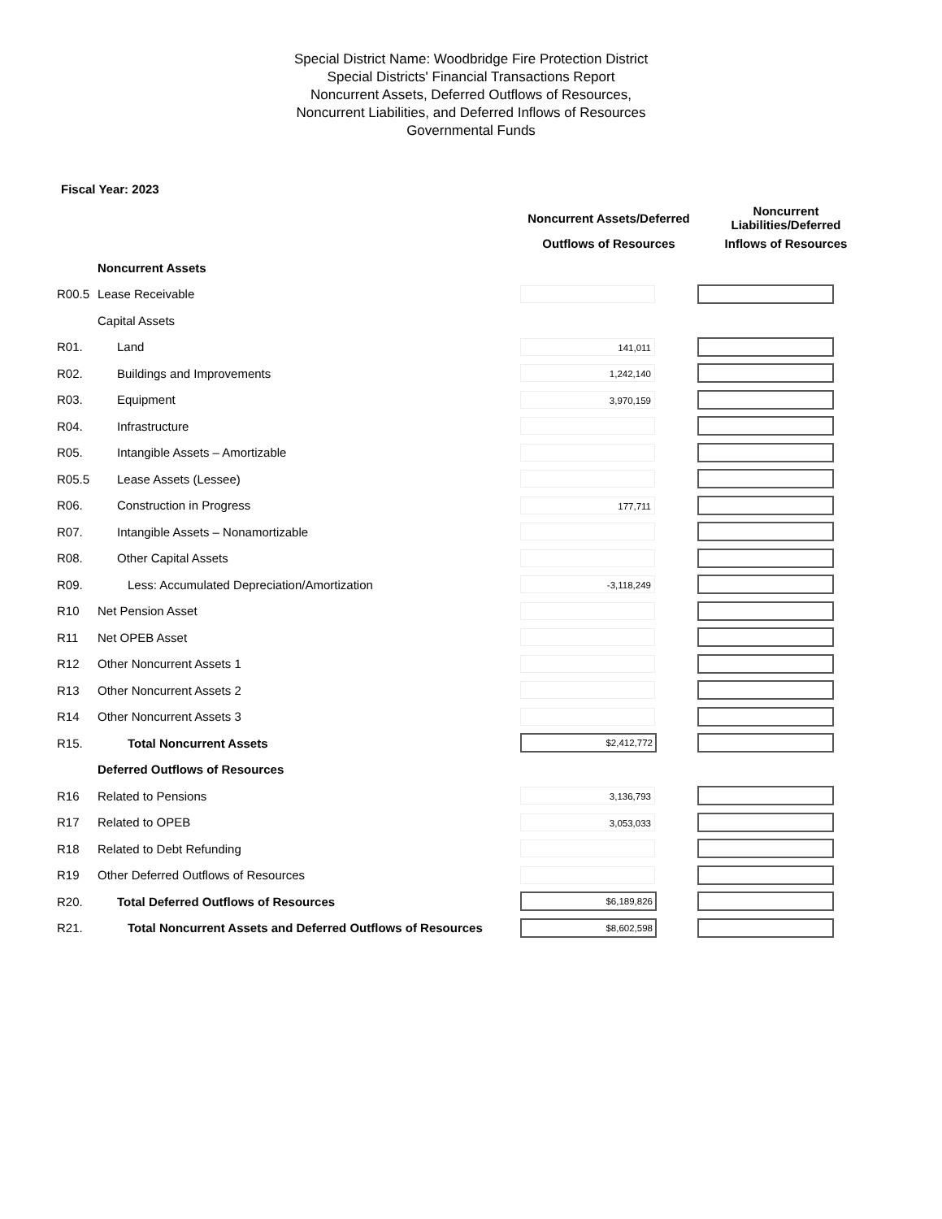Special District Name: Woodbridge Fire Protection District
Special Districts' Financial Transactions Report
Noncurrent Assets, Deferred Outflows of Resources,
Noncurrent Liabilities, and Deferred Inflows of Resources
Governmental Funds
Fiscal Year: 2023
| | | Noncurrent Assets/Deferred | Noncurrent Liabilities/Deferred |
| --- | --- | --- | --- |
| | | Outflows of Resources | Inflows of Resources |
| | Noncurrent Assets | | |
| R00.5 | Lease Receivable | | |
| | Capital Assets | | |
| R01. | Land | 141,011 | |
| R02. | Buildings and Improvements | 1,242,140 | |
| R03. | Equipment | 3,970,159 | |
| R04. | Infrastructure | | |
| R05. | Intangible Assets – Amortizable | | |
| R05.5 | Lease Assets (Lessee) | | |
| R06. | Construction in Progress | 177,711 | |
| R07. | Intangible Assets – Nonamortizable | | |
| R08. | Other Capital Assets | | |
| R09. | Less: Accumulated Depreciation/Amortization | -3,118,249 | |
| R10 | Net Pension Asset | | |
| R11 | Net OPEB Asset | | |
| R12 | Other Noncurrent Assets 1 | | |
| R13 | Other Noncurrent Assets 2 | | |
| R14 | Other Noncurrent Assets 3 | | |
| R15. | Total Noncurrent Assets | $2,412,772 | |
| | Deferred Outflows of Resources | | |
| R16 | Related to Pensions | 3,136,793 | |
| R17 | Related to OPEB | 3,053,033 | |
| R18 | Related to Debt Refunding | | |
| R19 | Other Deferred Outflows of Resources | | |
| R20. | Total Deferred Outflows of Resources | $6,189,826 | |
| R21. | Total Noncurrent Assets and Deferred Outflows of Resources | $8,602,598 | |